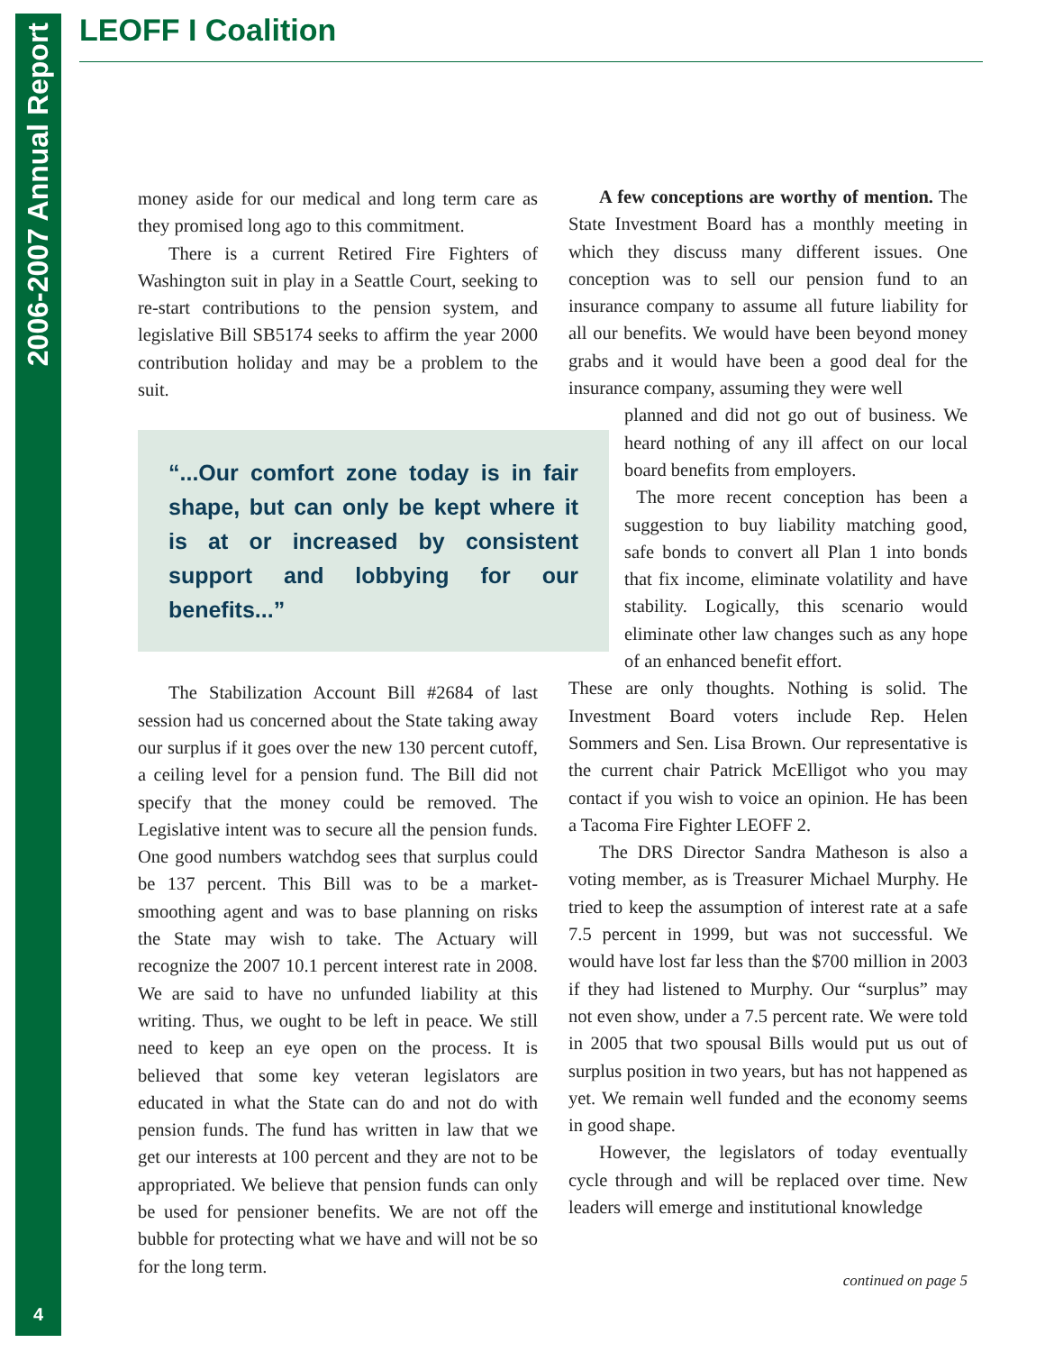2006-2007 Annual Report
4
LEOFF I Coalition
money aside for our medical and long term care as they promised long ago to this commitment.
There is a current Retired Fire Fighters of Washington suit in play in a Seattle Court, seeking to re-start contributions to the pension system, and legislative Bill SB5174 seeks to affirm the year 2000 contribution holiday and may be a problem to the suit.
“...Our comfort zone today is in fair shape, but can only be kept where it is at or increased by consistent support and lobbying for our benefits...”
The Stabilization Account Bill #2684 of last session had us concerned about the State taking away our surplus if it goes over the new 130 percent cutoff, a ceiling level for a pension fund. The Bill did not specify that the money could be removed. The Legislative intent was to secure all the pension funds. One good numbers watchdog sees that surplus could be 137 percent. This Bill was to be a market-smoothing agent and was to base planning on risks the State may wish to take. The Actuary will recognize the 2007 10.1 percent interest rate in 2008. We are said to have no unfunded liability at this writing. Thus, we ought to be left in peace. We still need to keep an eye open on the process. It is believed that some key veteran legislators are educated in what the State can do and not do with pension funds. The fund has written in law that we get our interests at 100 percent and they are not to be appropriated. We believe that pension funds can only be used for pensioner benefits. We are not off the bubble for protecting what we have and will not be so for the long term.
A few conceptions are worthy of mention. The State Investment Board has a monthly meeting in which they discuss many different issues. One conception was to sell our pension fund to an insurance company to assume all future liability for all our benefits. We would have been beyond money grabs and it would have been a good deal for the insurance company, assuming they were well
planned and did not go out of business. We heard nothing of any ill affect on our local board benefits from employers.
The more recent conception has been a suggestion to buy liability matching good, safe bonds to convert all Plan 1 into bonds that fix income, eliminate volatility and have stability. Logically, this scenario would eliminate other law changes such as any hope of an enhanced benefit effort.
These are only thoughts. Nothing is solid. The Investment Board voters include Rep. Helen Sommers and Sen. Lisa Brown. Our representative is the current chair Patrick McElligot who you may contact if you wish to voice an opinion. He has been a Tacoma Fire Fighter LEOFF 2.
The DRS Director Sandra Matheson is also a voting member, as is Treasurer Michael Murphy. He tried to keep the assumption of interest rate at a safe 7.5 percent in 1999, but was not successful. We would have lost far less than the $700 million in 2003 if they had listened to Murphy. Our “surplus” may not even show, under a 7.5 percent rate. We were told in 2005 that two spousal Bills would put us out of surplus position in two years, but has not happened as yet. We remain well funded and the economy seems in good shape.
However, the legislators of today eventually cycle through and will be replaced over time. New leaders will emerge and institutional knowledge
continued on page 5